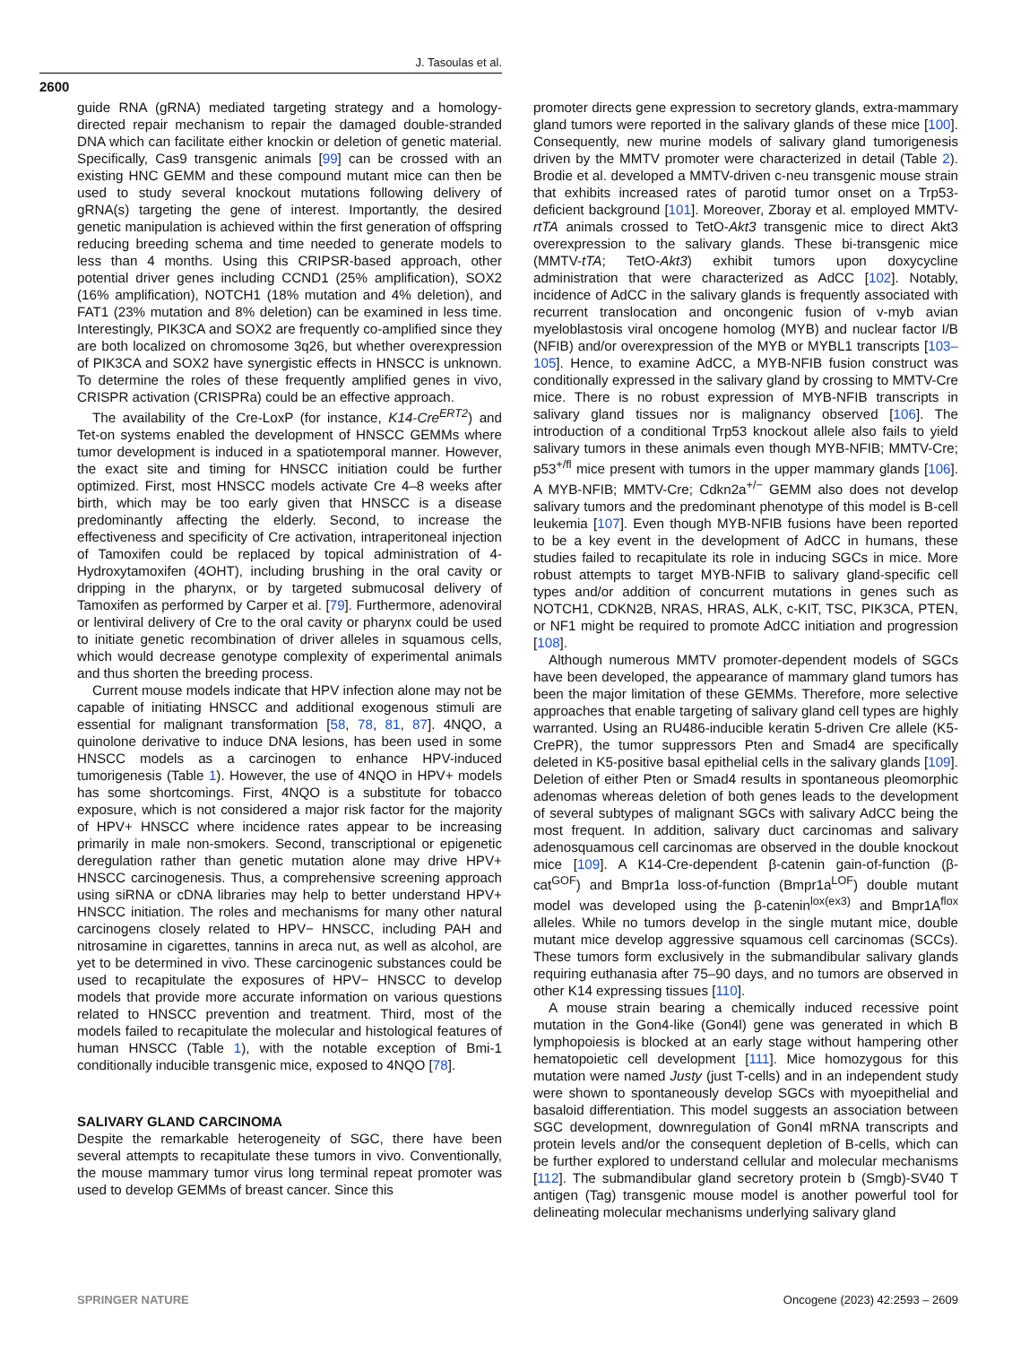J. Tasoulas et al.
2600
guide RNA (gRNA) mediated targeting strategy and a homology-directed repair mechanism to repair the damaged double-stranded DNA which can facilitate either knockin or deletion of genetic material. Specifically, Cas9 transgenic animals [99] can be crossed with an existing HNC GEMM and these compound mutant mice can then be used to study several knockout mutations following delivery of gRNA(s) targeting the gene of interest. Importantly, the desired genetic manipulation is achieved within the first generation of offspring reducing breeding schema and time needed to generate models to less than 4 months. Using this CRIPSR-based approach, other potential driver genes including CCND1 (25% amplification), SOX2 (16% amplification), NOTCH1 (18% mutation and 4% deletion), and FAT1 (23% mutation and 8% deletion) can be examined in less time. Interestingly, PIK3CA and SOX2 are frequently co-amplified since they are both localized on chromosome 3q26, but whether overexpression of PIK3CA and SOX2 have synergistic effects in HNSCC is unknown. To determine the roles of these frequently amplified genes in vivo, CRISPR activation (CRISPRa) could be an effective approach.
The availability of the Cre-LoxP (for instance, K14-Cre<sup>ERT2</sup>) and Tet-on systems enabled the development of HNSCC GEMMs where tumor development is induced in a spatiotemporal manner. However, the exact site and timing for HNSCC initiation could be further optimized. First, most HNSCC models activate Cre 4–8 weeks after birth, which may be too early given that HNSCC is a disease predominantly affecting the elderly. Second, to increase the effectiveness and specificity of Cre activation, intraperitoneal injection of Tamoxifen could be replaced by topical administration of 4-Hydroxytamoxifen (4OHT), including brushing in the oral cavity or dripping in the pharynx, or by targeted submucosal delivery of Tamoxifen as performed by Carper et al. [79]. Furthermore, adenoviral or lentiviral delivery of Cre to the oral cavity or pharynx could be used to initiate genetic recombination of driver alleles in squamous cells, which would decrease genotype complexity of experimental animals and thus shorten the breeding process.
Current mouse models indicate that HPV infection alone may not be capable of initiating HNSCC and additional exogenous stimuli are essential for malignant transformation [58, 78, 81, 87]. 4NQO, a quinolone derivative to induce DNA lesions, has been used in some HNSCC models as a carcinogen to enhance HPV-induced tumorigenesis (Table 1). However, the use of 4NQO in HPV+ models has some shortcomings. First, 4NQO is a substitute for tobacco exposure, which is not considered a major risk factor for the majority of HPV+ HNSCC where incidence rates appear to be increasing primarily in male non-smokers. Second, transcriptional or epigenetic deregulation rather than genetic mutation alone may drive HPV+ HNSCC carcinogenesis. Thus, a comprehensive screening approach using siRNA or cDNA libraries may help to better understand HPV+ HNSCC initiation. The roles and mechanisms for many other natural carcinogens closely related to HPV− HNSCC, including PAH and nitrosamine in cigarettes, tannins in areca nut, as well as alcohol, are yet to be determined in vivo. These carcinogenic substances could be used to recapitulate the exposures of HPV− HNSCC to develop models that provide more accurate information on various questions related to HNSCC prevention and treatment. Third, most of the models failed to recapitulate the molecular and histological features of human HNSCC (Table 1), with the notable exception of Bmi-1 conditionally inducible transgenic mice, exposed to 4NQO [78].
SALIVARY GLAND CARCINOMA
Despite the remarkable heterogeneity of SGC, there have been several attempts to recapitulate these tumors in vivo. Conventionally, the mouse mammary tumor virus long terminal repeat promoter was used to develop GEMMs of breast cancer. Since this
promoter directs gene expression to secretory glands, extra-mammary gland tumors were reported in the salivary glands of these mice [100]. Consequently, new murine models of salivary gland tumorigenesis driven by the MMTV promoter were characterized in detail (Table 2). Brodie et al. developed a MMTV-driven c-neu transgenic mouse strain that exhibits increased rates of parotid tumor onset on a Trp53-deficient background [101]. Moreover, Zboray et al. employed MMTV-rtTA animals crossed to TetO-Akt3 transgenic mice to direct Akt3 overexpression to the salivary glands. These bi-transgenic mice (MMTV-tTA; TetO-Akt3) exhibit tumors upon doxycycline administration that were characterized as AdCC [102]. Notably, incidence of AdCC in the salivary glands is frequently associated with recurrent translocation and oncongenic fusion of v-myb avian myeloblastosis viral oncogene homolog (MYB) and nuclear factor I/B (NFIB) and/or overexpression of the MYB or MYBL1 transcripts [103–105]. Hence, to examine AdCC, a MYB-NFIB fusion construct was conditionally expressed in the salivary gland by crossing to MMTV-Cre mice. There is no robust expression of MYB-NFIB transcripts in salivary gland tissues nor is malignancy observed [106]. The introduction of a conditional Trp53 knockout allele also fails to yield salivary tumors in these animals even though MYB-NFIB; MMTV-Cre; p53<sup>+/fl</sup> mice present with tumors in the upper mammary glands [106]. A MYB-NFIB; MMTV-Cre; Cdkn2a<sup>+/−</sup> GEMM also does not develop salivary tumors and the predominant phenotype of this model is B-cell leukemia [107]. Even though MYB-NFIB fusions have been reported to be a key event in the development of AdCC in humans, these studies failed to recapitulate its role in inducing SGCs in mice. More robust attempts to target MYB-NFIB to salivary gland-specific cell types and/or addition of concurrent mutations in genes such as NOTCH1, CDKN2B, NRAS, HRAS, ALK, c-KIT, TSC, PIK3CA, PTEN, or NF1 might be required to promote AdCC initiation and progression [108].
Although numerous MMTV promoter-dependent models of SGCs have been developed, the appearance of mammary gland tumors has been the major limitation of these GEMMs. Therefore, more selective approaches that enable targeting of salivary gland cell types are highly warranted. Using an RU486-inducible keratin 5-driven Cre allele (K5-CrePR), the tumor suppressors Pten and Smad4 are specifically deleted in K5-positive basal epithelial cells in the salivary glands [109]. Deletion of either Pten or Smad4 results in spontaneous pleomorphic adenomas whereas deletion of both genes leads to the development of several subtypes of malignant SGCs with salivary AdCC being the most frequent. In addition, salivary duct carcinomas and salivary adenosquamous cell carcinomas are observed in the double knockout mice [109]. A K14-Cre-dependent β-catenin gain-of-function (β-cat<sup>GOF</sup>) and Bmpr1a loss-of-function (Bmpr1a<sup>LOF</sup>) double mutant model was developed using the β-catenin<sup>lox(ex3)</sup> and Bmpr1A<sup>flox</sup> alleles. While no tumors develop in the single mutant mice, double mutant mice develop aggressive squamous cell carcinomas (SCCs). These tumors form exclusively in the submandibular salivary glands requiring euthanasia after 75–90 days, and no tumors are observed in other K14 expressing tissues [110].
A mouse strain bearing a chemically induced recessive point mutation in the Gon4-like (Gon4l) gene was generated in which B lymphopoiesis is blocked at an early stage without hampering other hematopoietic cell development [111]. Mice homozygous for this mutation were named Justy (just T-cells) and in an independent study were shown to spontaneously develop SGCs with myoepithelial and basaloid differentiation. This model suggests an association between SGC development, downregulation of Gon4l mRNA transcripts and protein levels and/or the consequent depletion of B-cells, which can be further explored to understand cellular and molecular mechanisms [112]. The submandibular gland secretory protein b (Smgb)-SV40 T antigen (Tag) transgenic mouse model is another powerful tool for delineating molecular mechanisms underlying salivary gland
SPRINGER NATURE Oncogene (2023) 42:2593 – 2609